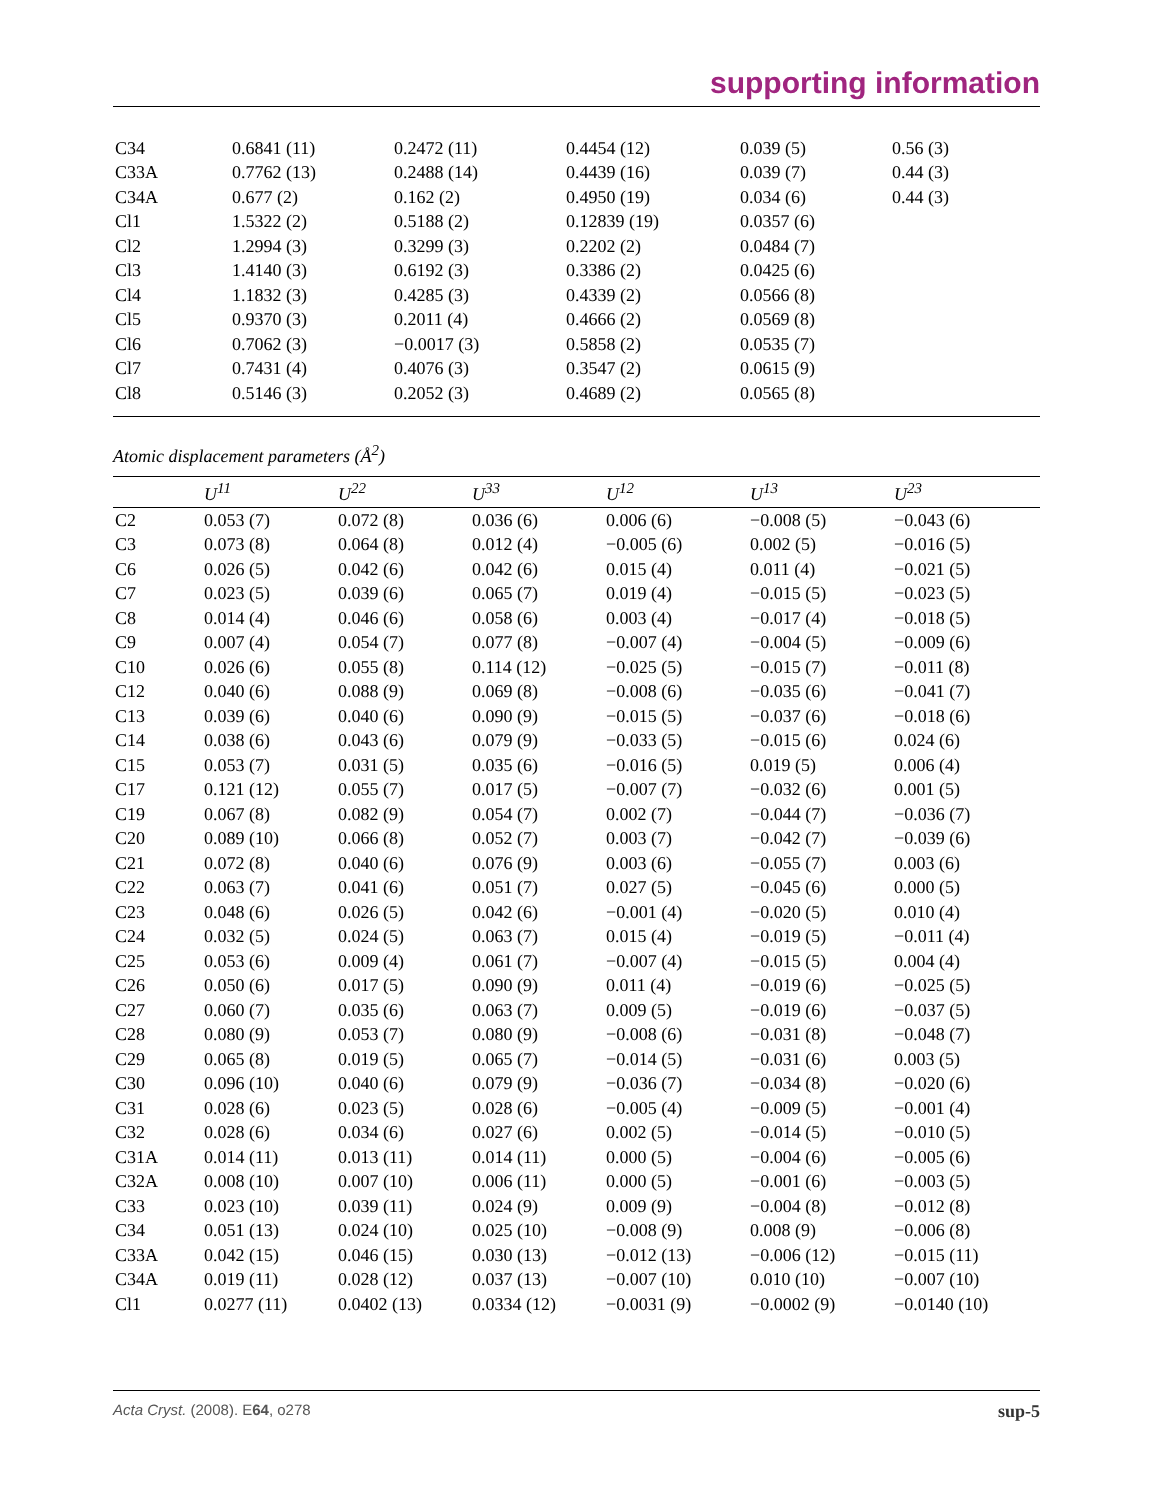supporting information
| C34 | 0.6841 (11) | 0.2472 (11) | 0.4454 (12) | 0.039 (5) | 0.56 (3) |
| C33A | 0.7762 (13) | 0.2488 (14) | 0.4439 (16) | 0.039 (7) | 0.44 (3) |
| C34A | 0.677 (2) | 0.162 (2) | 0.4950 (19) | 0.034 (6) | 0.44 (3) |
| Cl1 | 1.5322 (2) | 0.5188 (2) | 0.12839 (19) | 0.0357 (6) | |
| Cl2 | 1.2994 (3) | 0.3299 (3) | 0.2202 (2) | 0.0484 (7) | |
| Cl3 | 1.4140 (3) | 0.6192 (3) | 0.3386 (2) | 0.0425 (6) | |
| Cl4 | 1.1832 (3) | 0.4285 (3) | 0.4339 (2) | 0.0566 (8) | |
| Cl5 | 0.9370 (3) | 0.2011 (4) | 0.4666 (2) | 0.0569 (8) | |
| Cl6 | 0.7062 (3) | −0.0017 (3) | 0.5858 (2) | 0.0535 (7) | |
| Cl7 | 0.7431 (4) | 0.4076 (3) | 0.3547 (2) | 0.0615 (9) | |
| Cl8 | 0.5146 (3) | 0.2052 (3) | 0.4689 (2) | 0.0565 (8) | |
Atomic displacement parameters (Å<sup>2</sup>)
| | U<sup>11</sup> | U<sup>22</sup> | U<sup>33</sup> | U<sup>12</sup> | U<sup>13</sup> | U<sup>23</sup> |
| --- | --- | --- | --- | --- | --- | --- |
| C2 | 0.053 (7) | 0.072 (8) | 0.036 (6) | 0.006 (6) | −0.008 (5) | −0.043 (6) |
| C3 | 0.073 (8) | 0.064 (8) | 0.012 (4) | −0.005 (6) | 0.002 (5) | −0.016 (5) |
| C6 | 0.026 (5) | 0.042 (6) | 0.042 (6) | 0.015 (4) | 0.011 (4) | −0.021 (5) |
| C7 | 0.023 (5) | 0.039 (6) | 0.065 (7) | 0.019 (4) | −0.015 (5) | −0.023 (5) |
| C8 | 0.014 (4) | 0.046 (6) | 0.058 (6) | 0.003 (4) | −0.017 (4) | −0.018 (5) |
| C9 | 0.007 (4) | 0.054 (7) | 0.077 (8) | −0.007 (4) | −0.004 (5) | −0.009 (6) |
| C10 | 0.026 (6) | 0.055 (8) | 0.114 (12) | −0.025 (5) | −0.015 (7) | −0.011 (8) |
| C12 | 0.040 (6) | 0.088 (9) | 0.069 (8) | −0.008 (6) | −0.035 (6) | −0.041 (7) |
| C13 | 0.039 (6) | 0.040 (6) | 0.090 (9) | −0.015 (5) | −0.037 (6) | −0.018 (6) |
| C14 | 0.038 (6) | 0.043 (6) | 0.079 (9) | −0.033 (5) | −0.015 (6) | 0.024 (6) |
| C15 | 0.053 (7) | 0.031 (5) | 0.035 (6) | −0.016 (5) | 0.019 (5) | 0.006 (4) |
| C17 | 0.121 (12) | 0.055 (7) | 0.017 (5) | −0.007 (7) | −0.032 (6) | 0.001 (5) |
| C19 | 0.067 (8) | 0.082 (9) | 0.054 (7) | 0.002 (7) | −0.044 (7) | −0.036 (7) |
| C20 | 0.089 (10) | 0.066 (8) | 0.052 (7) | 0.003 (7) | −0.042 (7) | −0.039 (6) |
| C21 | 0.072 (8) | 0.040 (6) | 0.076 (9) | 0.003 (6) | −0.055 (7) | 0.003 (6) |
| C22 | 0.063 (7) | 0.041 (6) | 0.051 (7) | 0.027 (5) | −0.045 (6) | 0.000 (5) |
| C23 | 0.048 (6) | 0.026 (5) | 0.042 (6) | −0.001 (4) | −0.020 (5) | 0.010 (4) |
| C24 | 0.032 (5) | 0.024 (5) | 0.063 (7) | 0.015 (4) | −0.019 (5) | −0.011 (4) |
| C25 | 0.053 (6) | 0.009 (4) | 0.061 (7) | −0.007 (4) | −0.015 (5) | 0.004 (4) |
| C26 | 0.050 (6) | 0.017 (5) | 0.090 (9) | 0.011 (4) | −0.019 (6) | −0.025 (5) |
| C27 | 0.060 (7) | 0.035 (6) | 0.063 (7) | 0.009 (5) | −0.019 (6) | −0.037 (5) |
| C28 | 0.080 (9) | 0.053 (7) | 0.080 (9) | −0.008 (6) | −0.031 (8) | −0.048 (7) |
| C29 | 0.065 (8) | 0.019 (5) | 0.065 (7) | −0.014 (5) | −0.031 (6) | 0.003 (5) |
| C30 | 0.096 (10) | 0.040 (6) | 0.079 (9) | −0.036 (7) | −0.034 (8) | −0.020 (6) |
| C31 | 0.028 (6) | 0.023 (5) | 0.028 (6) | −0.005 (4) | −0.009 (5) | −0.001 (4) |
| C32 | 0.028 (6) | 0.034 (6) | 0.027 (6) | 0.002 (5) | −0.014 (5) | −0.010 (5) |
| C31A | 0.014 (11) | 0.013 (11) | 0.014 (11) | 0.000 (5) | −0.004 (6) | −0.005 (6) |
| C32A | 0.008 (10) | 0.007 (10) | 0.006 (11) | 0.000 (5) | −0.001 (6) | −0.003 (5) |
| C33 | 0.023 (10) | 0.039 (11) | 0.024 (9) | 0.009 (9) | −0.004 (8) | −0.012 (8) |
| C34 | 0.051 (13) | 0.024 (10) | 0.025 (10) | −0.008 (9) | 0.008 (9) | −0.006 (8) |
| C33A | 0.042 (15) | 0.046 (15) | 0.030 (13) | −0.012 (13) | −0.006 (12) | −0.015 (11) |
| C34A | 0.019 (11) | 0.028 (12) | 0.037 (13) | −0.007 (10) | 0.010 (10) | −0.007 (10) |
| Cl1 | 0.0277 (11) | 0.0402 (13) | 0.0334 (12) | −0.0031 (9) | −0.0002 (9) | −0.0140 (10) |
Acta Cryst. (2008). E64, o278 sup-5